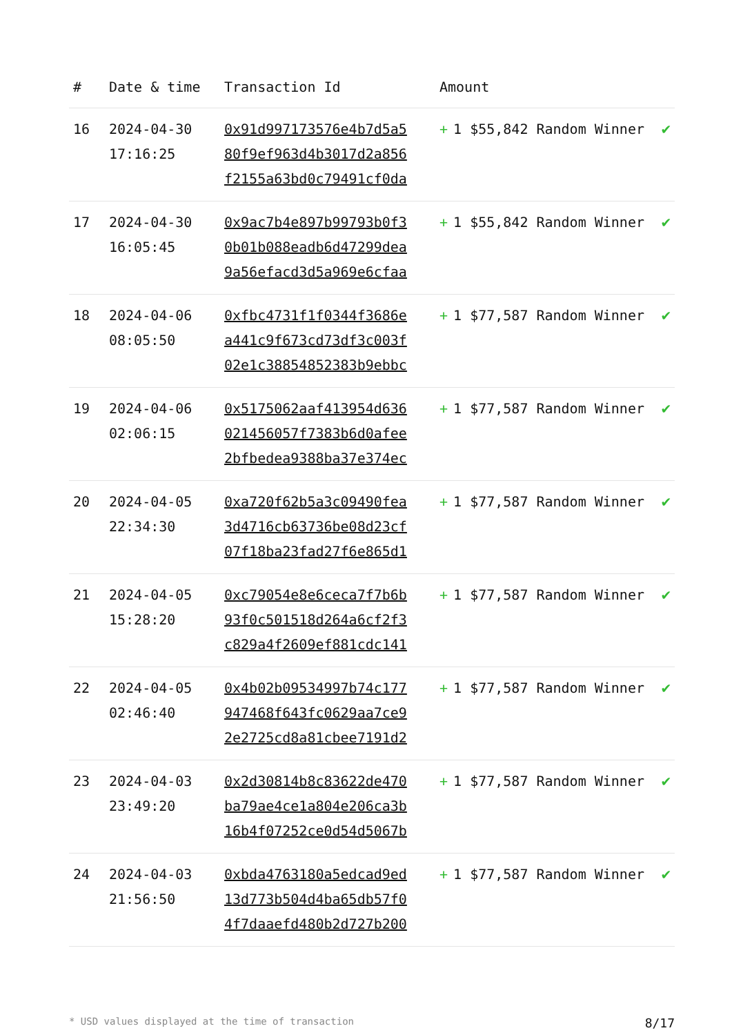| # | Date & time | Transaction Id | Amount | |
| --- | --- | --- | --- | --- |
| 16 | 2024-04-30 17:16:25 | 0x91d997173576e4b7d5a5 80f9ef963d4b3017d2a856 f2155a63bd0c79491cf0da | + 1 $55,842 Random Winner | ✔ |
| 17 | 2024-04-30 16:05:45 | 0x9ac7b4e897b99793b0f3 0b01b088eadb6d47299dea 9a56efacd3d5a969e6cfaa | + 1 $55,842 Random Winner | ✔ |
| 18 | 2024-04-06 08:05:50 | 0xfbc4731f1f0344f3686e a441c9f673cd73df3c003f 02e1c38854852383b9ebbc | + 1 $77,587 Random Winner | ✔ |
| 19 | 2024-04-06 02:06:15 | 0x5175062aaf413954d636 021456057f7383b6d0afee 2bfbedea9388ba37e374ec | + 1 $77,587 Random Winner | ✔ |
| 20 | 2024-04-05 22:34:30 | 0xa720f62b5a3c09490fea 3d4716cb63736be08d23cf 07f18ba23fad27f6e865d1 | + 1 $77,587 Random Winner | ✔ |
| 21 | 2024-04-05 15:28:20 | 0xc79054e8e6ceca7f7b6b 93f0c501518d264a6cf2f3 c829a4f2609ef881cdc141 | + 1 $77,587 Random Winner | ✔ |
| 22 | 2024-04-05 02:46:40 | 0x4b02b09534997b74c177 947468f643fc0629aa7ce9 2e2725cd8a81cbee7191d2 | + 1 $77,587 Random Winner | ✔ |
| 23 | 2024-04-03 23:49:20 | 0x2d30814b8c83622de470 ba79ae4ce1a804e206ca3b 16b4f07252ce0d54d5067b | + 1 $77,587 Random Winner | ✔ |
| 24 | 2024-04-03 21:56:50 | 0xbda4763180a5edcad9ed 13d773b504d4ba65db57f0 4f7daaefd480b2d727b200 | + 1 $77,587 Random Winner | ✔ |
* USD values displayed at the time of transaction 8/17